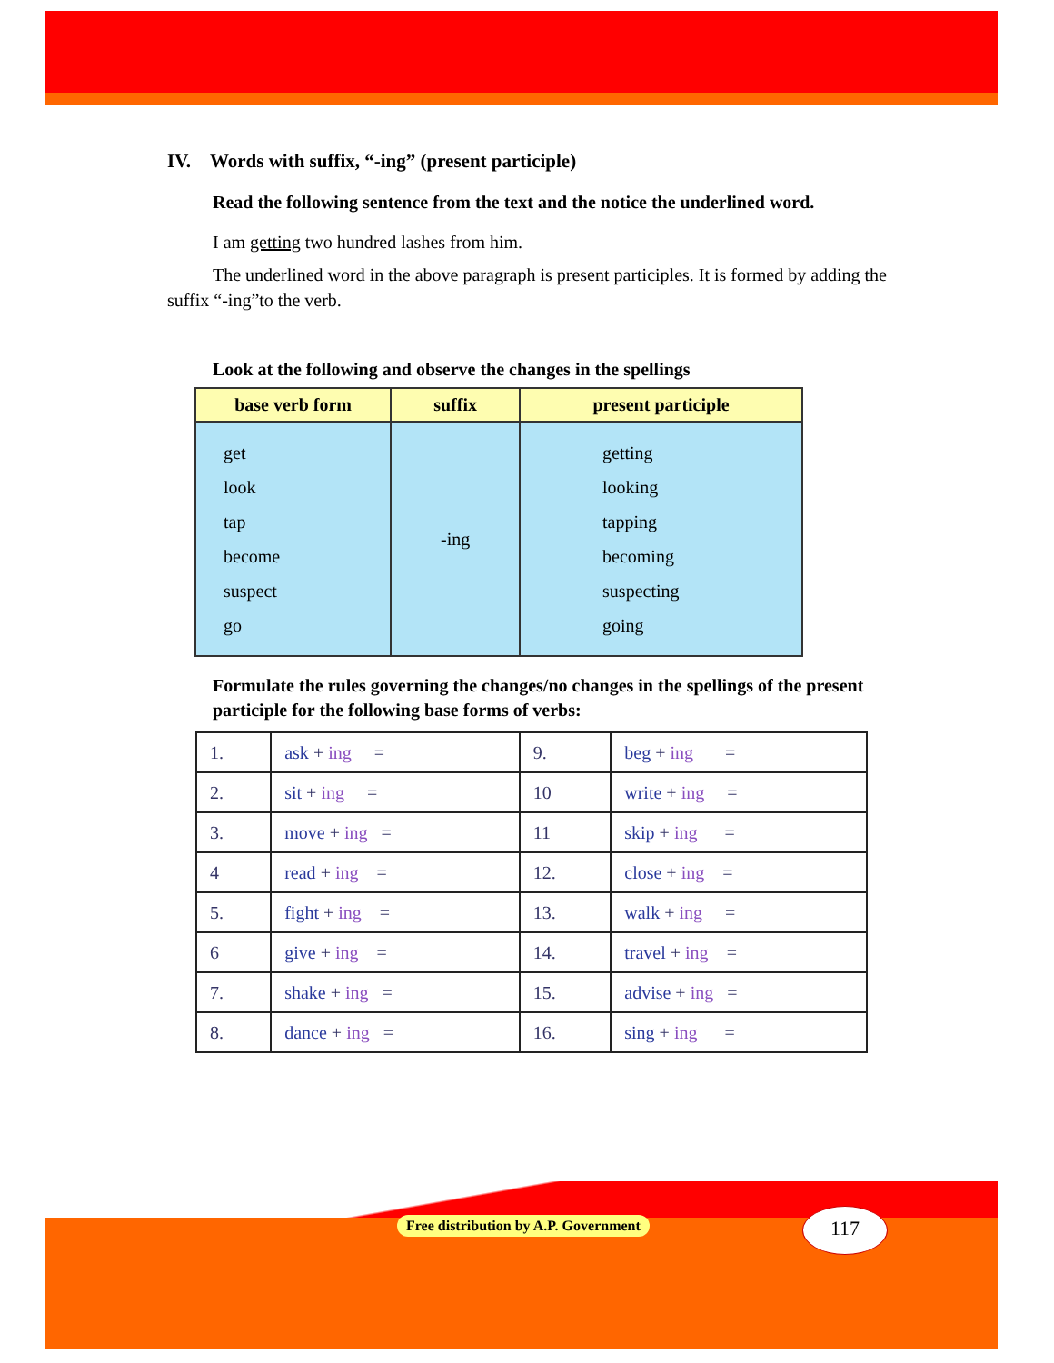IV. Words with suffix, “-ing” (present participle)
Read the following sentence from the text and the notice the underlined word.
I am getting two hundred lashes from him.
The underlined word in the above paragraph is present participles. It is formed by adding the suffix “-ing”to the verb.
Look at the following and observe the changes in the spellings
| base verb form | suffix | present participle |
| --- | --- | --- |
| get look tap become suspect go | -ing | getting looking tapping becoming suspecting going |
Formulate the rules governing the changes/no changes in the spellings of the present participle for the following base forms of verbs:
| 1. | ask + ing = | 9. | beg + ing = |
| 2. | sit + ing = | 10 | write + ing = |
| 3. | move + ing = | 11 | skip + ing = |
| 4 | read + ing = | 12. | close + ing = |
| 5. | fight + ing = | 13. | walk + ing = |
| 6 | give + ing = | 14. | travel + ing = |
| 7. | shake + ing = | 15. | advise + ing = |
| 8. | dance + ing = | 16. | sing + ing = |
Free distribution by A.P. Government
117